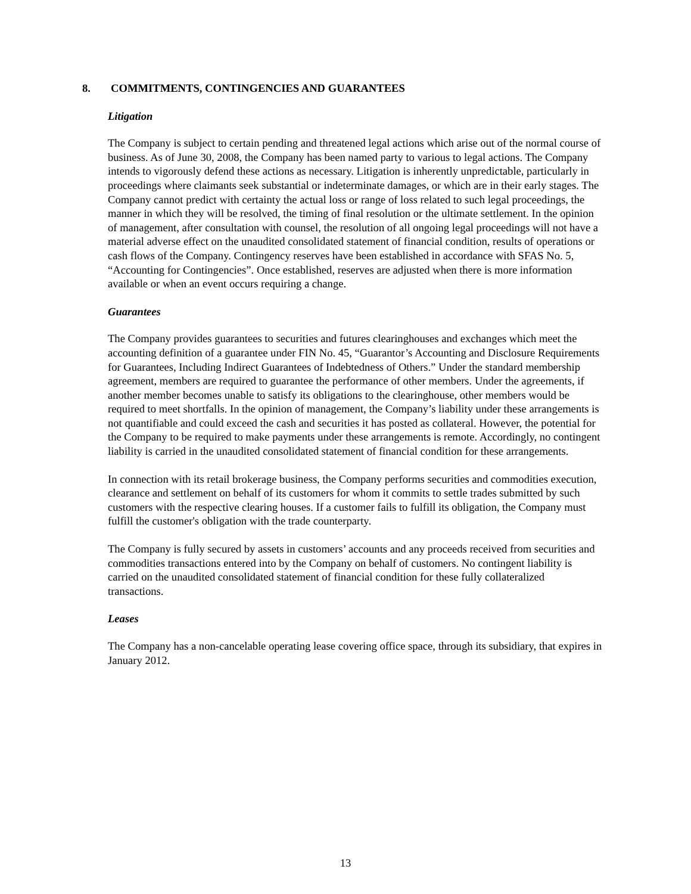8. COMMITMENTS, CONTINGENCIES AND GUARANTEES
Litigation
The Company is subject to certain pending and threatened legal actions which arise out of the normal course of business. As of June 30, 2008, the Company has been named party to various to legal actions. The Company intends to vigorously defend these actions as necessary. Litigation is inherently unpredictable, particularly in proceedings where claimants seek substantial or indeterminate damages, or which are in their early stages. The Company cannot predict with certainty the actual loss or range of loss related to such legal proceedings, the manner in which they will be resolved, the timing of final resolution or the ultimate settlement. In the opinion of management, after consultation with counsel, the resolution of all ongoing legal proceedings will not have a material adverse effect on the unaudited consolidated statement of financial condition, results of operations or cash flows of the Company. Contingency reserves have been established in accordance with SFAS No. 5, “Accounting for Contingencies”. Once established, reserves are adjusted when there is more information available or when an event occurs requiring a change.
Guarantees
The Company provides guarantees to securities and futures clearinghouses and exchanges which meet the accounting definition of a guarantee under FIN No. 45, “Guarantor’s Accounting and Disclosure Requirements for Guarantees, Including Indirect Guarantees of Indebtedness of Others.” Under the standard membership agreement, members are required to guarantee the performance of other members. Under the agreements, if another member becomes unable to satisfy its obligations to the clearinghouse, other members would be required to meet shortfalls. In the opinion of management, the Company’s liability under these arrangements is not quantifiable and could exceed the cash and securities it has posted as collateral. However, the potential for the Company to be required to make payments under these arrangements is remote. Accordingly, no contingent liability is carried in the unaudited consolidated statement of financial condition for these arrangements.
In connection with its retail brokerage business, the Company performs securities and commodities execution, clearance and settlement on behalf of its customers for whom it commits to settle trades submitted by such customers with the respective clearing houses. If a customer fails to fulfill its obligation, the Company must fulfill the customer's obligation with the trade counterparty.
The Company is fully secured by assets in customers’ accounts and any proceeds received from securities and commodities transactions entered into by the Company on behalf of customers. No contingent liability is carried on the unaudited consolidated statement of financial condition for these fully collateralized transactions.
Leases
The Company has a non-cancelable operating lease covering office space, through its subsidiary, that expires in January 2012.
13